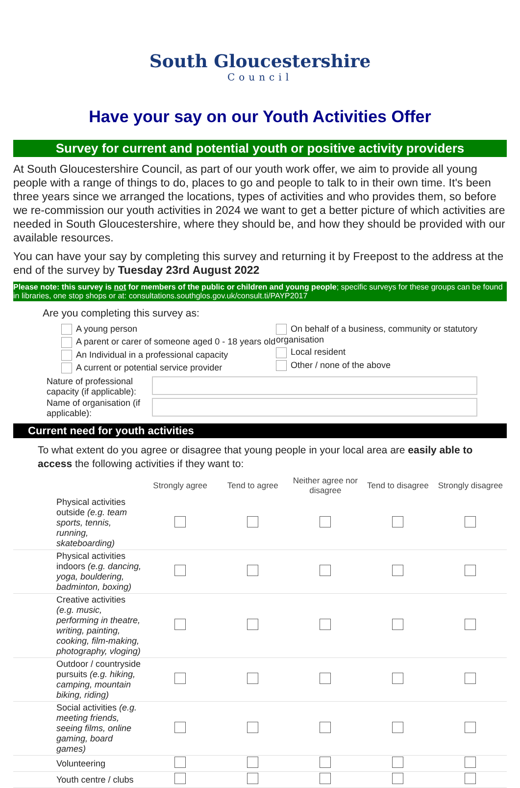South Gloucestershire
Council
Have your say on our Youth Activities Offer
Survey for current and potential youth or positive activity providers
At South Gloucestershire Council, as part of our youth work offer, we aim to provide all young people with a range of things to do, places to go and people to talk to in their own time. It's been three years since we arranged the locations, types of activities and who provides them, so before we re-commission our youth activities in 2024 we want to get a better picture of which activities are needed in South Gloucestershire, where they should be, and how they should be provided with our available resources.
You can have your say by completing this survey and returning it by Freepost to the address at the end of the survey by Tuesday 23rd August 2022
Please note: this survey is not for members of the public or children and young people; specific surveys for these groups can be found in libraries, one stop shops or at: consultations.southglos.gov.uk/consult.ti/PAYP2017
Are you completing this survey as:
A young person
A parent or carer of someone aged 0 - 18 years old
An Individual in a professional capacity
A current or potential service provider
On behalf of a business, community or statutory organisation
Local resident
Other / none of the above
Nature of professional capacity (if applicable):
Name of organisation (if applicable):
Current need for youth activities
To what extent do you agree or disagree that young people in your local area are easily able to access the following activities if they want to:
| | Strongly agree | Tend to agree | Neither agree nor disagree | Tend to disagree | Strongly disagree |
| --- | --- | --- | --- | --- | --- |
| Physical activities outside (e.g. team sports, tennis, running, skateboarding) | | | | | |
| Physical activities indoors (e.g. dancing, yoga, bouldering, badminton, boxing) | | | | | |
| Creative activities (e.g. music, performing in theatre, writing, painting, cooking, film-making, photography, vloging) | | | | | |
| Outdoor / countryside pursuits (e.g. hiking, camping, mountain biking, riding) | | | | | |
| Social activities (e.g. meeting friends, seeing films, online gaming, board games) | | | | | |
| Volunteering | | | | | |
| Youth centre / clubs | | | | | |